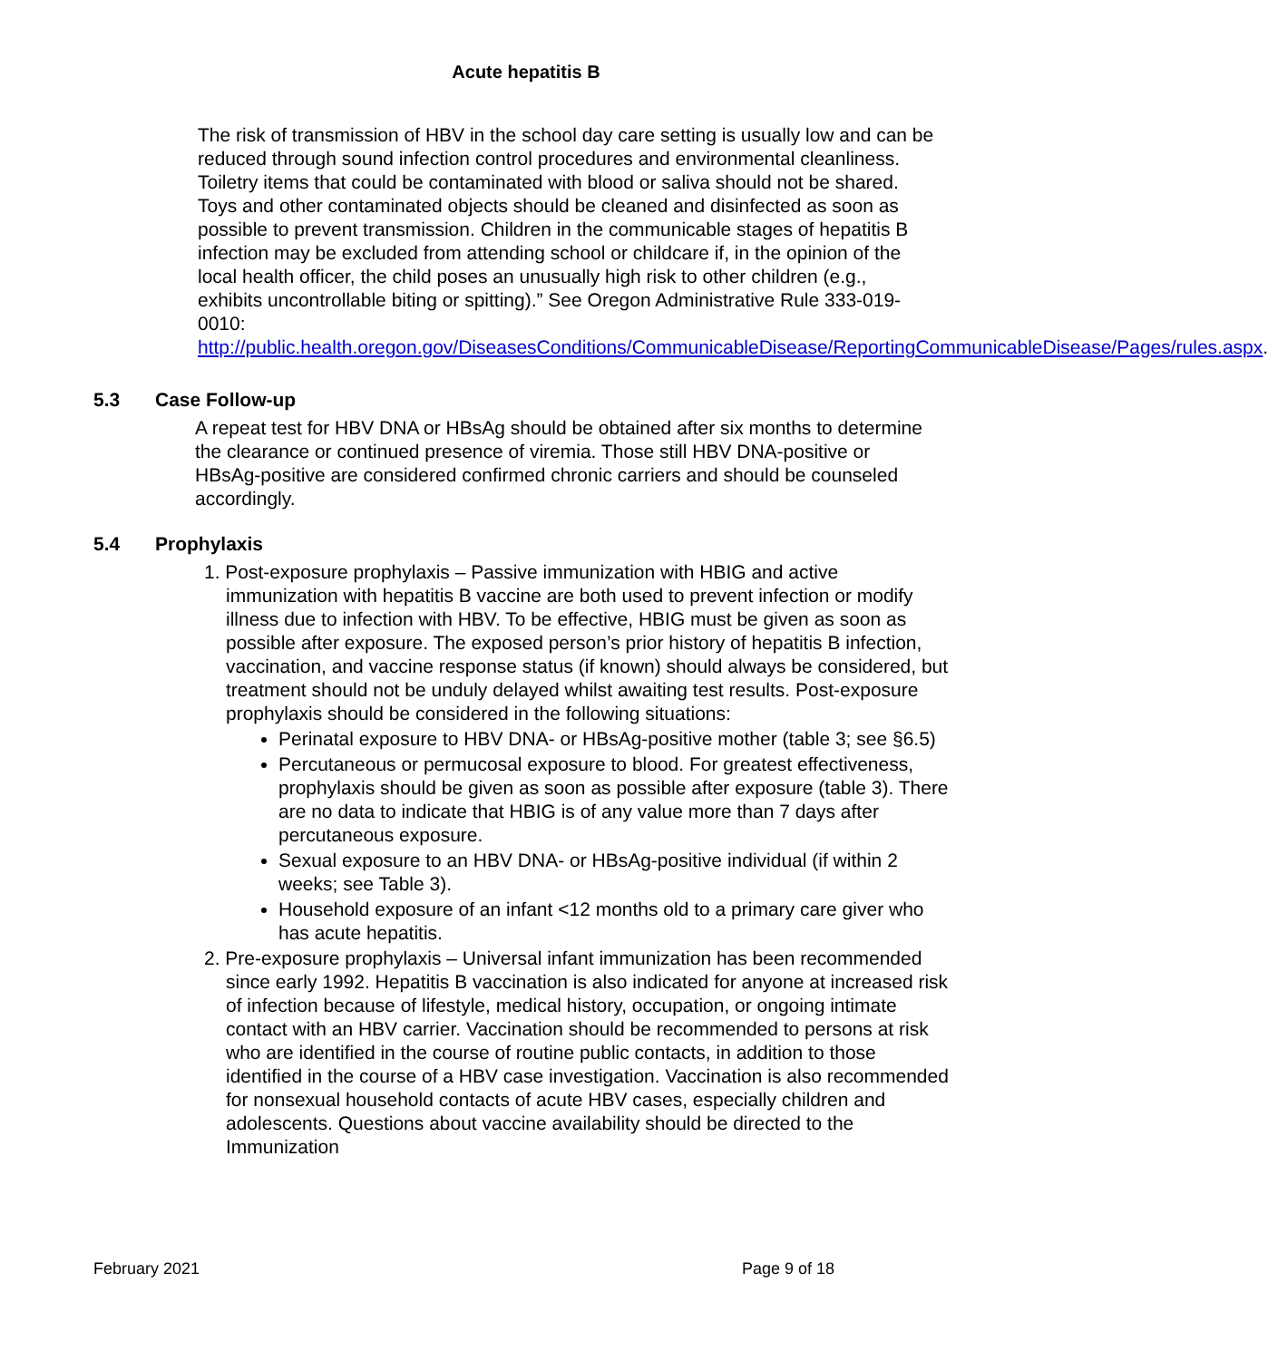Acute hepatitis B
The risk of transmission of HBV in the school day care setting is usually low and can be reduced through sound infection control procedures and environmental cleanliness. Toiletry items that could be contaminated with blood or saliva should not be shared. Toys and other contaminated objects should be cleaned and disinfected as soon as possible to prevent transmission. Children in the communicable stages of hepatitis B infection may be excluded from attending school or childcare if, in the opinion of the local health officer, the child poses an unusually high risk to other children (e.g., exhibits uncontrollable biting or spitting).” See Oregon Administrative Rule 333-019-0010: http://public.health.oregon.gov/DiseasesConditions/CommunicableDisease/ReportingCommunicableDisease/Pages/rules.aspx.
5.3 Case Follow-up
A repeat test for HBV DNA or HBsAg should be obtained after six months to determine the clearance or continued presence of viremia. Those still HBV DNA-positive or HBsAg-positive are considered confirmed chronic carriers and should be counseled accordingly.
5.4 Prophylaxis
1. Post-exposure prophylaxis – Passive immunization with HBIG and active immunization with hepatitis B vaccine are both used to prevent infection or modify illness due to infection with HBV. To be effective, HBIG must be given as soon as possible after exposure. The exposed person’s prior history of hepatitis B infection, vaccination, and vaccine response status (if known) should always be considered, but treatment should not be unduly delayed whilst awaiting test results. Post-exposure prophylaxis should be considered in the following situations:
Perinatal exposure to HBV DNA- or HBsAg-positive mother (table 3; see §6.5)
Percutaneous or permucosal exposure to blood. For greatest effectiveness, prophylaxis should be given as soon as possible after exposure (table 3). There are no data to indicate that HBIG is of any value more than 7 days after percutaneous exposure.
Sexual exposure to an HBV DNA- or HBsAg-positive individual (if within 2 weeks; see Table 3).
Household exposure of an infant <12 months old to a primary care giver who has acute hepatitis.
2. Pre-exposure prophylaxis – Universal infant immunization has been recommended since early 1992. Hepatitis B vaccination is also indicated for anyone at increased risk of infection because of lifestyle, medical history, occupation, or ongoing intimate contact with an HBV carrier. Vaccination should be recommended to persons at risk who are identified in the course of routine public contacts, in addition to those identified in the course of a HBV case investigation. Vaccination is also recommended for nonsexual household contacts of acute HBV cases, especially children and adolescents. Questions about vaccine availability should be directed to the Immunization
February 2021 Page 9 of 18